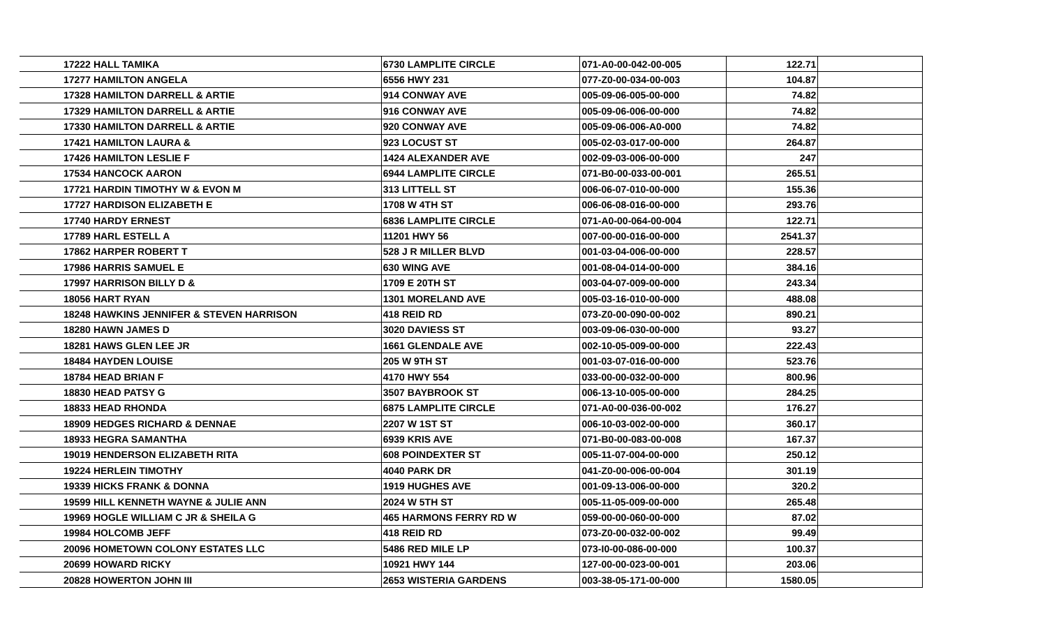| 17222 | HALL TAMIKA | 6730 LAMPLITE CIRCLE | 071-A0-00-042-00-005 | 122.71 | |
| 17277 | HAMILTON ANGELA | 6556 HWY 231 | 077-Z0-00-034-00-003 | 104.87 | |
| 17328 | HAMILTON DARRELL & ARTIE | 914 CONWAY AVE | 005-09-06-005-00-000 | 74.82 | |
| 17329 | HAMILTON DARRELL & ARTIE | 916 CONWAY AVE | 005-09-06-006-00-000 | 74.82 | |
| 17330 | HAMILTON DARRELL & ARTIE | 920 CONWAY AVE | 005-09-06-006-A0-000 | 74.82 | |
| 17421 | HAMILTON LAURA & | 923 LOCUST ST | 005-02-03-017-00-000 | 264.87 | |
| 17426 | HAMILTON LESLIE F | 1424 ALEXANDER AVE | 002-09-03-006-00-000 | 247 | |
| 17534 | HANCOCK AARON | 6944 LAMPLITE CIRCLE | 071-B0-00-033-00-001 | 265.51 | |
| 17721 | HARDIN TIMOTHY W & EVON M | 313 LITTELL ST | 006-06-07-010-00-000 | 155.36 | |
| 17727 | HARDISON ELIZABETH E | 1708 W 4TH ST | 006-06-08-016-00-000 | 293.76 | |
| 17740 | HARDY ERNEST | 6836 LAMPLITE CIRCLE | 071-A0-00-064-00-004 | 122.71 | |
| 17789 | HARL ESTELL A | 11201 HWY 56 | 007-00-00-016-00-000 | 2541.37 | |
| 17862 | HARPER ROBERT T | 528 J R MILLER BLVD | 001-03-04-006-00-000 | 228.57 | |
| 17986 | HARRIS SAMUEL E | 630 WING AVE | 001-08-04-014-00-000 | 384.16 | |
| 17997 | HARRISON BILLY D & | 1709 E 20TH ST | 003-04-07-009-00-000 | 243.34 | |
| 18056 | HART RYAN | 1301 MORELAND AVE | 005-03-16-010-00-000 | 488.08 | |
| 18248 | HAWKINS JENNIFER & STEVEN HARRISON | 418 REID RD | 073-Z0-00-090-00-002 | 890.21 | |
| 18280 | HAWN JAMES D | 3020 DAVIESS ST | 003-09-06-030-00-000 | 93.27 | |
| 18281 | HAWS GLEN LEE JR | 1661 GLENDALE AVE | 002-10-05-009-00-000 | 222.43 | |
| 18484 | HAYDEN LOUISE | 205 W 9TH ST | 001-03-07-016-00-000 | 523.76 | |
| 18784 | HEAD BRIAN F | 4170 HWY 554 | 033-00-00-032-00-000 | 800.96 | |
| 18830 | HEAD PATSY G | 3507 BAYBROOK ST | 006-13-10-005-00-000 | 284.25 | |
| 18833 | HEAD RHONDA | 6875 LAMPLITE CIRCLE | 071-A0-00-036-00-002 | 176.27 | |
| 18909 | HEDGES RICHARD & DENNAE | 2207 W 1ST ST | 006-10-03-002-00-000 | 360.17 | |
| 18933 | HEGRA SAMANTHA | 6939 KRIS AVE | 071-B0-00-083-00-008 | 167.37 | |
| 19019 | HENDERSON ELIZABETH RITA | 608 POINDEXTER ST | 005-11-07-004-00-000 | 250.12 | |
| 19224 | HERLEIN TIMOTHY | 4040 PARK DR | 041-Z0-00-006-00-004 | 301.19 | |
| 19339 | HICKS FRANK & DONNA | 1919 HUGHES AVE | 001-09-13-006-00-000 | 320.2 | |
| 19599 | HILL KENNETH WAYNE & JULIE ANN | 2024 W 5TH ST | 005-11-05-009-00-000 | 265.48 | |
| 19969 | HOGLE WILLIAM C JR & SHEILA G | 465 HARMONS FERRY RD W | 059-00-00-060-00-000 | 87.02 | |
| 19984 | HOLCOMB JEFF | 418 REID RD | 073-Z0-00-032-00-002 | 99.49 | |
| 20096 | HOMETOWN COLONY ESTATES LLC | 5486 RED MILE LP | 073-I0-00-086-00-000 | 100.37 | |
| 20699 | HOWARD RICKY | 10921 HWY 144 | 127-00-00-023-00-001 | 203.06 | |
| 20828 | HOWERTON JOHN III | 2653 WISTERIA GARDENS | 003-38-05-171-00-000 | 1580.05 | |